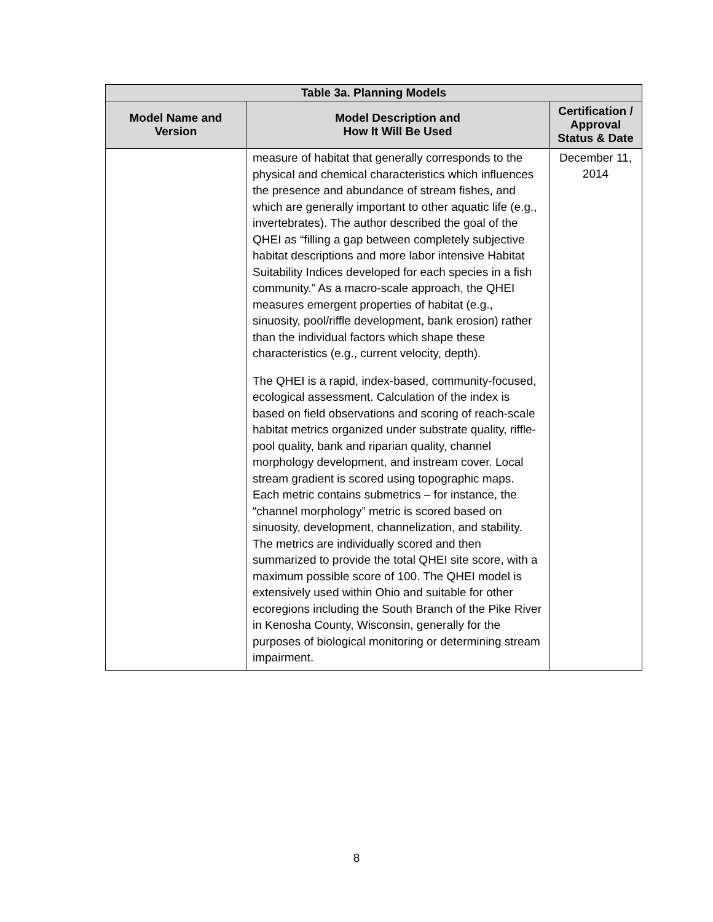| Table 3a. Planning Models | | |
| --- | --- | --- |
| Model Name and Version | Model Description and How It Will Be Used | Certification / Approval Status & Date |
| | measure of habitat that generally corresponds to the physical and chemical characteristics which influences the presence and abundance of stream fishes, and which are generally important to other aquatic life (e.g., invertebrates). The author described the goal of the QHEI as “filling a gap between completely subjective habitat descriptions and more labor intensive Habitat Suitability Indices developed for each species in a fish community.” As a macro-scale approach, the QHEI measures emergent properties of habitat (e.g., sinuosity, pool/riffle development, bank erosion) rather than the individual factors which shape these characteristics (e.g., current velocity, depth). The QHEI is a rapid, index-based, community-focused, ecological assessment. Calculation of the index is based on field observations and scoring of reach-scale habitat metrics organized under substrate quality, riffle-pool quality, bank and riparian quality, channel morphology development, and instream cover. Local stream gradient is scored using topographic maps. Each metric contains submetrics – for instance, the “channel morphology” metric is scored based on sinuosity, development, channelization, and stability. The metrics are individually scored and then summarized to provide the total QHEI site score, with a maximum possible score of 100. The QHEI model is extensively used within Ohio and suitable for other ecoregions including the South Branch of the Pike River in Kenosha County, Wisconsin, generally for the purposes of biological monitoring or determining stream impairment. | December 11, 2014 |
8